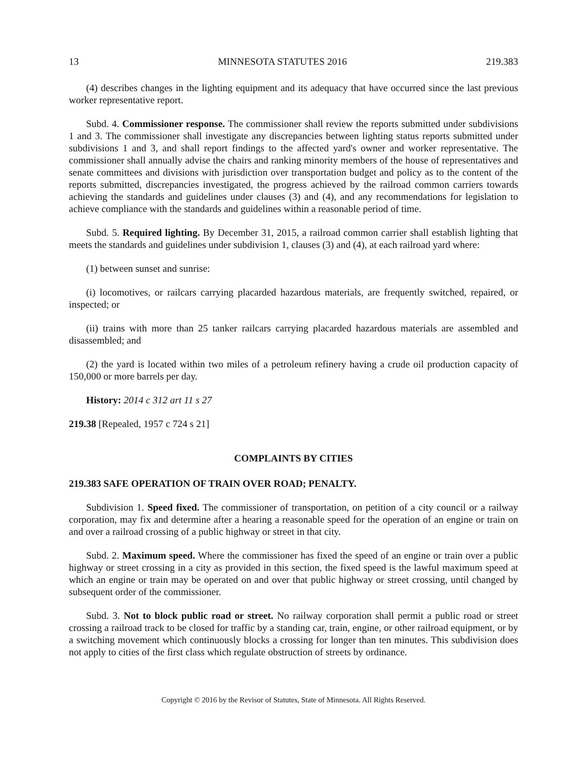13 MINNESOTA STATUTES 2016 219.383
(4) describes changes in the lighting equipment and its adequacy that have occurred since the last previous worker representative report.
Subd. 4. Commissioner response. The commissioner shall review the reports submitted under subdivisions 1 and 3. The commissioner shall investigate any discrepancies between lighting status reports submitted under subdivisions 1 and 3, and shall report findings to the affected yard's owner and worker representative. The commissioner shall annually advise the chairs and ranking minority members of the house of representatives and senate committees and divisions with jurisdiction over transportation budget and policy as to the content of the reports submitted, discrepancies investigated, the progress achieved by the railroad common carriers towards achieving the standards and guidelines under clauses (3) and (4), and any recommendations for legislation to achieve compliance with the standards and guidelines within a reasonable period of time.
Subd. 5. Required lighting. By December 31, 2015, a railroad common carrier shall establish lighting that meets the standards and guidelines under subdivision 1, clauses (3) and (4), at each railroad yard where:
(1) between sunset and sunrise:
(i) locomotives, or railcars carrying placarded hazardous materials, are frequently switched, repaired, or inspected; or
(ii) trains with more than 25 tanker railcars carrying placarded hazardous materials are assembled and disassembled; and
(2) the yard is located within two miles of a petroleum refinery having a crude oil production capacity of 150,000 or more barrels per day.
History: 2014 c 312 art 11 s 27
219.38 [Repealed, 1957 c 724 s 21]
COMPLAINTS BY CITIES
219.383 SAFE OPERATION OF TRAIN OVER ROAD; PENALTY.
Subdivision 1. Speed fixed. The commissioner of transportation, on petition of a city council or a railway corporation, may fix and determine after a hearing a reasonable speed for the operation of an engine or train on and over a railroad crossing of a public highway or street in that city.
Subd. 2. Maximum speed. Where the commissioner has fixed the speed of an engine or train over a public highway or street crossing in a city as provided in this section, the fixed speed is the lawful maximum speed at which an engine or train may be operated on and over that public highway or street crossing, until changed by subsequent order of the commissioner.
Subd. 3. Not to block public road or street. No railway corporation shall permit a public road or street crossing a railroad track to be closed for traffic by a standing car, train, engine, or other railroad equipment, or by a switching movement which continuously blocks a crossing for longer than ten minutes. This subdivision does not apply to cities of the first class which regulate obstruction of streets by ordinance.
Copyright © 2016 by the Revisor of Statutes, State of Minnesota. All Rights Reserved.